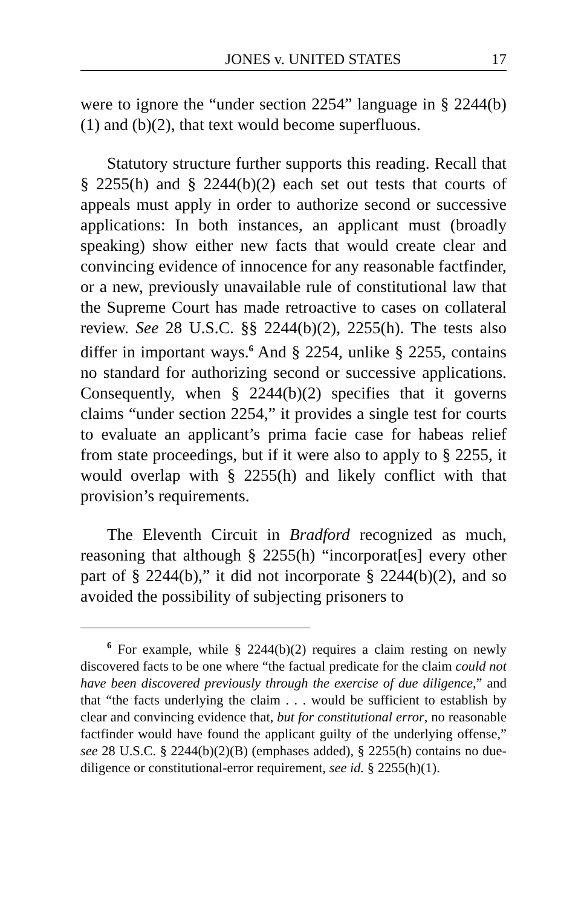JONES v. UNITED STATES 17
were to ignore the “under section 2254” language in § 2244(b)(1) and (b)(2), that text would become superfluous.
Statutory structure further supports this reading. Recall that § 2255(h) and § 2244(b)(2) each set out tests that courts of appeals must apply in order to authorize second or successive applications: In both instances, an applicant must (broadly speaking) show either new facts that would create clear and convincing evidence of innocence for any reasonable factfinder, or a new, previously unavailable rule of constitutional law that the Supreme Court has made retroactive to cases on collateral review. See 28 U.S.C. §§ 2244(b)(2), 2255(h). The tests also differ in important ways.<sup>6</sup> And § 2254, unlike § 2255, contains no standard for authorizing second or successive applications. Consequently, when § 2244(b)(2) specifies that it governs claims “under section 2254,” it provides a single test for courts to evaluate an applicant’s prima facie case for habeas relief from state proceedings, but if it were also to apply to § 2255, it would overlap with § 2255(h) and likely conflict with that provision’s requirements.
The Eleventh Circuit in Bradford recognized as much, reasoning that although § 2255(h) “incorporat[es] every other part of § 2244(b),” it did not incorporate § 2244(b)(2), and so avoided the possibility of subjecting prisoners to
<sup>6</sup> For example, while § 2244(b)(2) requires a claim resting on newly discovered facts to be one where “the factual predicate for the claim could not have been discovered previously through the exercise of due diligence,” and that “the facts underlying the claim . . . would be sufficient to establish by clear and convincing evidence that, but for constitutional error, no reasonable factfinder would have found the applicant guilty of the underlying offense,” see 28 U.S.C. § 2244(b)(2)(B) (emphases added), § 2255(h) contains no due-diligence or constitutional-error requirement, see id. § 2255(h)(1).